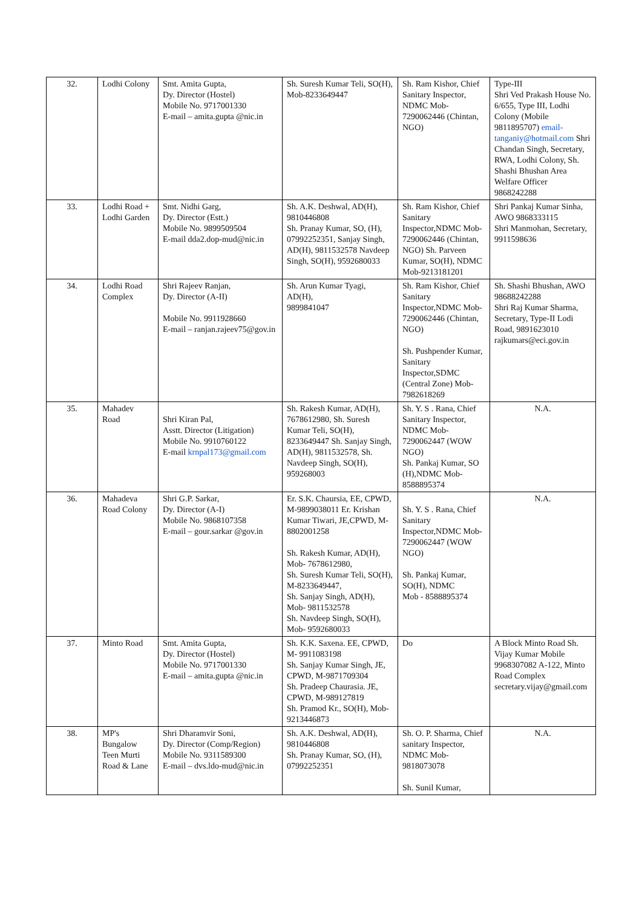| 32. | Lodhi Colony | Smt. Amita Gupta, Dy. Director (Hostel) Mobile No. 9717001330 E-mail – amita.gupta @nic.in | Sh. Suresh Kumar Teli, SO(H), Mob-8233649447 | Sh. Ram Kishor, Chief Sanitary Inspector, NDMC Mob-7290062446 (Chintan, NGO) | Type-III Shri Ved Prakash House No. 6/655, Type III, Lodhi Colony (Mobile 9811895707) email-tanganiy@hotmail.com Shri Chandan Singh, Secretary, RWA, Lodhi Colony, Sh. Shashi Bhushan Area Welfare Officer 9868242288 |
| 33. | Lodhi Road + Lodhi Garden | Smt. Nidhi Garg, Dy. Director (Estt.) Mobile No. 9899509504 E-mail dda2.dop-mud@nic.in | Sh. A.K. Deshwal, AD(H), 9810446808 Sh. Pranay Kumar, SO, (H), 07992252351, Sanjay Singh, AD(H), 9811532578 Navdeep Singh, SO(H), 9592680033 | Sh. Ram Kishor, Chief Sanitary Inspector,NDMC Mob-7290062446 (Chintan, NGO) Sh. Parveen Kumar, SO(H), NDMC Mob-9213181201 | Shri Pankaj Kumar Sinha, AWO 9868333115 Shri Manmohan, Secretary, 9911598636 |
| 34. | Lodhi Road Complex | Shri Rajeev Ranjan, Dy. Director (A-II) Mobile No. 9911928660 E-mail – ranjan.rajeev75@gov.in | Sh. Arun Kumar Tyagi, AD(H), 9899841047 | Sh. Ram Kishor, Chief Sanitary Inspector,NDMC Mob-7290062446 (Chintan, NGO) Sh. Pushpender Kumar, Sanitary Inspector,SDMC (Central Zone) Mob-7982618269 | Sh. Shashi Bhushan, AWO 98688242288 Shri Raj Kumar Sharma, Secretary, Type-II Lodi Road, 9891623010 rajkumars@eci.gov.in |
| 35. | Mahadev Road | Shri Kiran Pal, Asstt. Director (Litigation) Mobile No. 9910760122 E-mail krnpal173@gmail.com | Sh. Rakesh Kumar, AD(H), 7678612980, Sh. Suresh Kumar Teli, SO(H), 8233649447 Sh. Sanjay Singh, AD(H), 9811532578, Sh. Navdeep Singh, SO(H), 959268003 | Sh. Y. S . Rana, Chief Sanitary Inspector, NDMC Mob-7290062447 (WOW NGO) Sh. Pankaj Kumar, SO (H),NDMC Mob-8588895374 | N.A. |
| 36. | Mahadeva Road Colony | Shri G.P. Sarkar, Dy. Director (A-I) Mobile No. 9868107358 E-mail – gour.sarkar @gov.in | Er. S.K. Chaursia, EE, CPWD, M-9899038011 Er. Krishan Kumar Tiwari, JE,CPWD, M- 8802001258 Sh. Rakesh Kumar, AD(H), Mob- 7678612980, Sh. Suresh Kumar Teli, SO(H), M-8233649447, Sh. Sanjay Singh, AD(H), Mob- 9811532578 Sh. Navdeep Singh, SO(H), Mob- 9592680033 | Sh. Y. S . Rana, Chief Sanitary Inspector,NDMC Mob-7290062447 (WOW NGO) Sh. Pankaj Kumar, SO(H), NDMC Mob - 8588895374 | N.A. |
| 37. | Minto Road | Smt. Amita Gupta, Dy. Director (Hostel) Mobile No. 9717001330 E-mail – amita.gupta @nic.in | Sh. K.K. Saxena. EE, CPWD, M- 9911083198 Sh. Sanjay Kumar Singh, JE, CPWD, M-9871709304 Sh. Pradeep Chaurasia. JE, CPWD, M-989127819 Sh. Pramod Kr., SO(H), Mob-9213446873 | Do | A Block Minto Road Sh. Vijay Kumar Mobile 9968307082 A-122, Minto Road Complex secretary.vijay@gmail.com |
| 38. | MP's Bungalow Teen Murti Road & Lane | Shri Dharamvir Soni, Dy. Director (Comp/Region) Mobile No. 9311589300 E-mail – dvs.ldo-mud@nic.in | Sh. A.K. Deshwal, AD(H), 9810446808 Sh. Pranay Kumar, SO, (H), 07992252351 | Sh. O. P. Sharma, Chief sanitary Inspector, NDMC Mob-9818073078 Sh. Sunil Kumar, | N.A. |